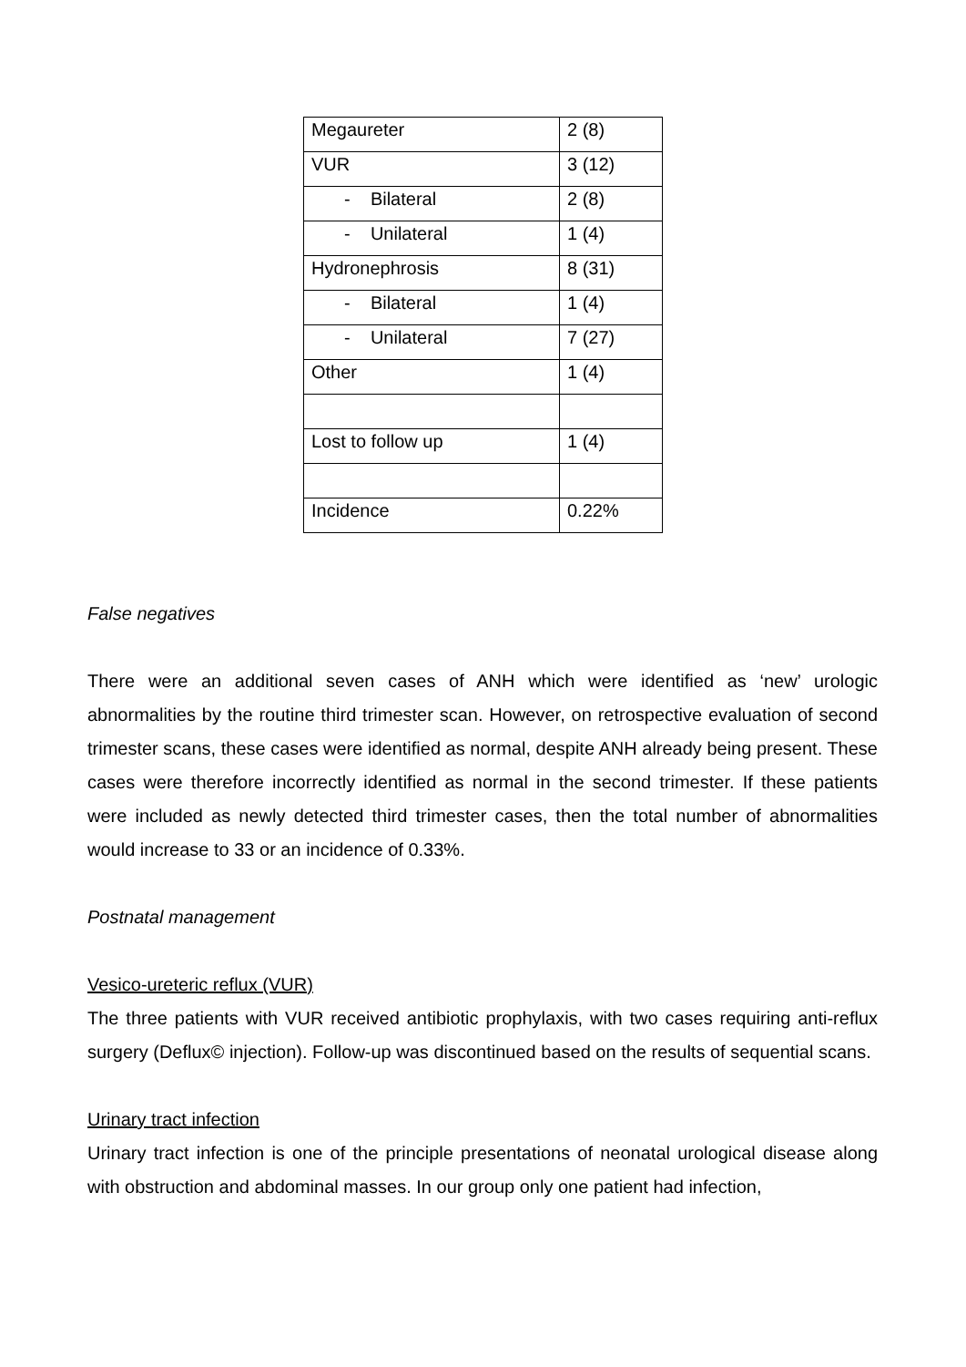| Megaureter | 2 (8) |
| VUR | 3 (12) |
| - Bilateral | 2 (8) |
| - Unilateral | 1 (4) |
| Hydronephrosis | 8 (31) |
| - Bilateral | 1 (4) |
| - Unilateral | 7 (27) |
| Other | 1 (4) |
| Lost to follow up | 1 (4) |
| Incidence | 0.22% |
False negatives
There were an additional seven cases of ANH which were identified as ‘new’ urologic abnormalities by the routine third trimester scan. However, on retrospective evaluation of second trimester scans, these cases were identified as normal, despite ANH already being present. These cases were therefore incorrectly identified as normal in the second trimester. If these patients were included as newly detected third trimester cases, then the total number of abnormalities would increase to 33 or an incidence of 0.33%.
Postnatal management
Vesico-ureteric reflux (VUR)
The three patients with VUR received antibiotic prophylaxis, with two cases requiring anti-reflux surgery (Deflux© injection). Follow-up was discontinued based on the results of sequential scans.
Urinary tract infection
Urinary tract infection is one of the principle presentations of neonatal urological disease along with obstruction and abdominal masses. In our group only one patient had infection,